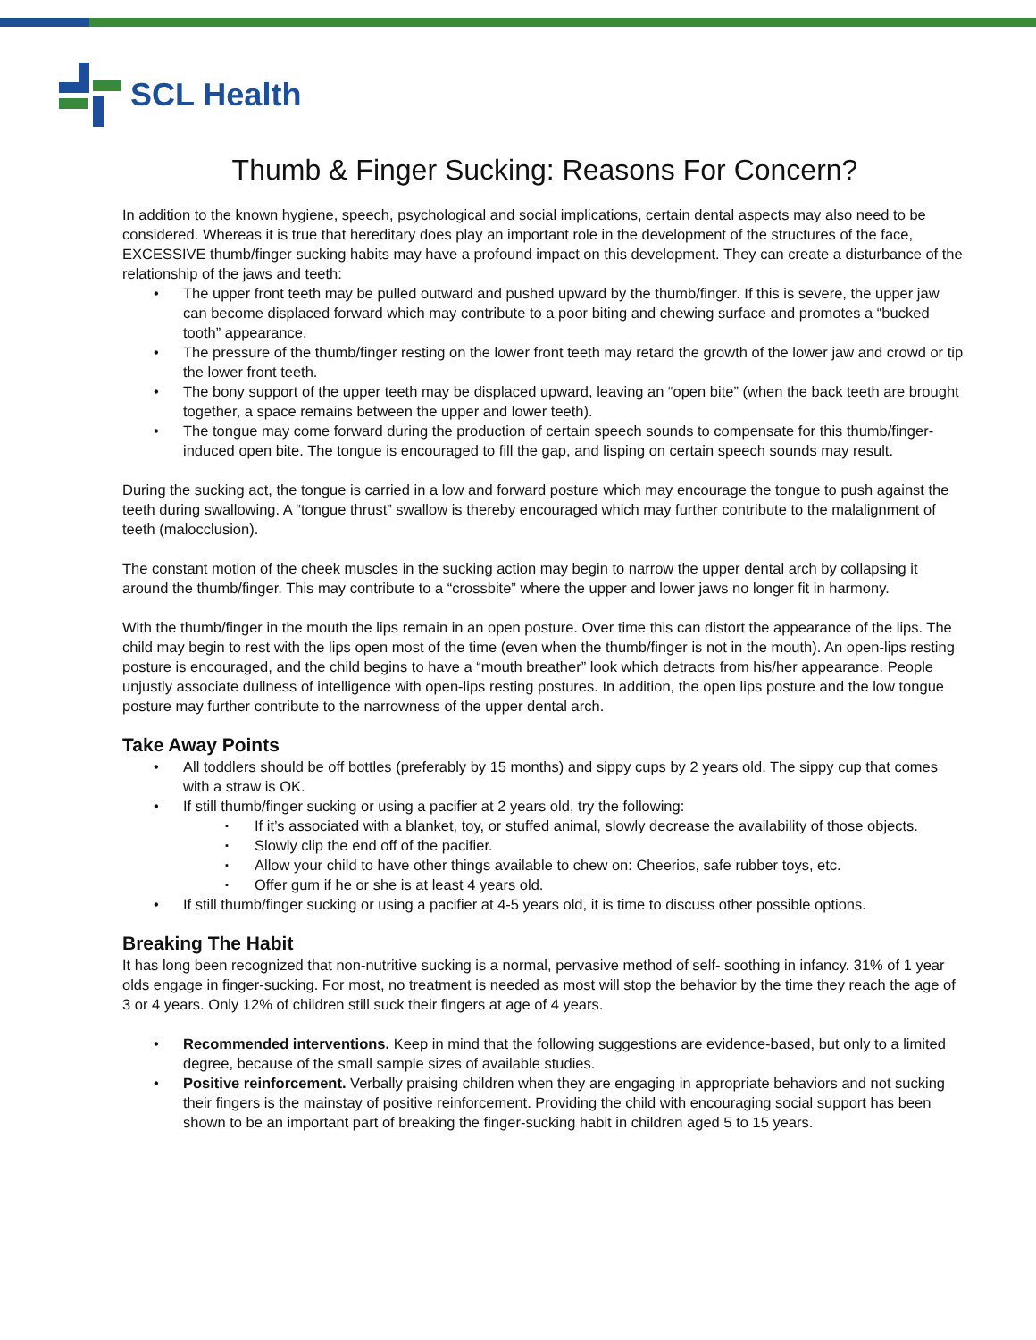SCL Health
Thumb & Finger Sucking: Reasons For Concern?
In addition to the known hygiene, speech, psychological and social implications, certain dental aspects may also need to be considered. Whereas it is true that hereditary does play an important role in the development of the structures of the face, EXCESSIVE thumb/finger sucking habits may have a profound impact on this development. They can create a disturbance of the relationship of the jaws and teeth:
The upper front teeth may be pulled outward and pushed upward by the thumb/finger. If this is severe, the upper jaw can become displaced forward which may contribute to a poor biting and chewing surface and promotes a “bucked tooth” appearance.
The pressure of the thumb/finger resting on the lower front teeth may retard the growth of the lower jaw and crowd or tip the lower front teeth.
The bony support of the upper teeth may be displaced upward, leaving an “open bite” (when the back teeth are brought together, a space remains between the upper and lower teeth).
The tongue may come forward during the production of certain speech sounds to compensate for this thumb/finger-induced open bite. The tongue is encouraged to fill the gap, and lisping on certain speech sounds may result.
During the sucking act, the tongue is carried in a low and forward posture which may encourage the tongue to push against the teeth during swallowing. A “tongue thrust” swallow is thereby encouraged which may further contribute to the malalignment of teeth (malocclusion).
The constant motion of the cheek muscles in the sucking action may begin to narrow the upper dental arch by collapsing it around the thumb/finger. This may contribute to a “crossbite” where the upper and lower jaws no longer fit in harmony.
With the thumb/finger in the mouth the lips remain in an open posture. Over time this can distort the appearance of the lips. The child may begin to rest with the lips open most of the time (even when the thumb/finger is not in the mouth). An open-lips resting posture is encouraged, and the child begins to have a “mouth breather” look which detracts from his/her appearance. People unjustly associate dullness of intelligence with open-lips resting postures. In addition, the open lips posture and the low tongue posture may further contribute to the narrowness of the upper dental arch.
Take Away Points
All toddlers should be off bottles (preferably by 15 months) and sippy cups by 2 years old. The sippy cup that comes with a straw is OK.
If still thumb/finger sucking or using a pacifier at 2 years old, try the following:
If it’s associated with a blanket, toy, or stuffed animal, slowly decrease the availability of those objects.
Slowly clip the end off of the pacifier.
Allow your child to have other things available to chew on: Cheerios, safe rubber toys, etc.
Offer gum if he or she is at least 4 years old.
If still thumb/finger sucking or using a pacifier at 4-5 years old, it is time to discuss other possible options.
Breaking The Habit
It has long been recognized that non-nutritive sucking is a normal, pervasive method of self- soothing in infancy. 31% of 1 year olds engage in finger-sucking. For most, no treatment is needed as most will stop the behavior by the time they reach the age of 3 or 4 years. Only 12% of children still suck their fingers at age of 4 years.
Recommended interventions. Keep in mind that the following suggestions are evidence-based, but only to a limited degree, because of the small sample sizes of available studies.
Positive reinforcement. Verbally praising children when they are engaging in appropriate behaviors and not sucking their fingers is the mainstay of positive reinforcement. Providing the child with encouraging social support has been shown to be an important part of breaking the finger-sucking habit in children aged 5 to 15 years.